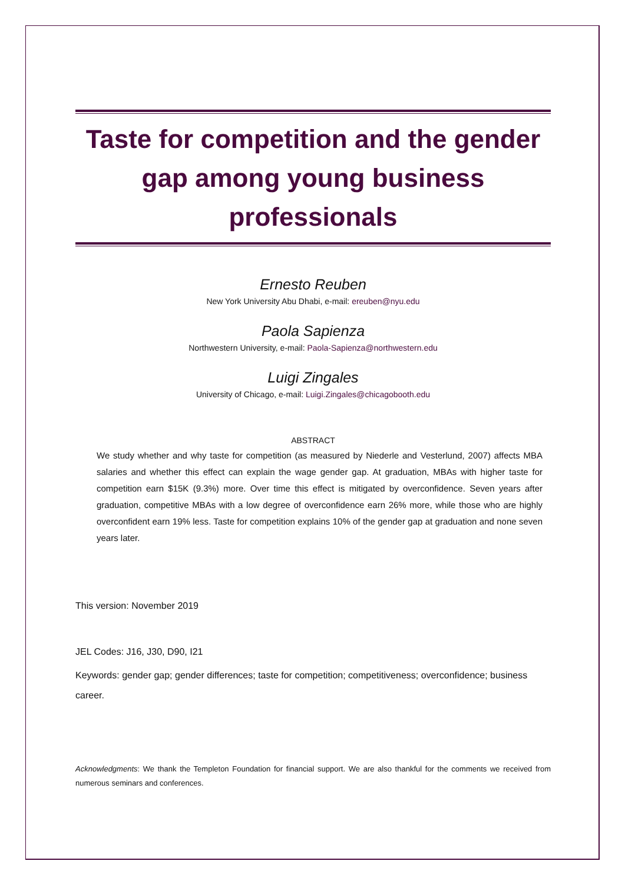Taste for competition and the gender gap among young business professionals
Ernesto Reuben
New York University Abu Dhabi, e-mail: ereuben@nyu.edu
Paola Sapienza
Northwestern University, e-mail: Paola-Sapienza@northwestern.edu
Luigi Zingales
University of Chicago, e-mail: Luigi.Zingales@chicagobooth.edu
ABSTRACT
We study whether and why taste for competition (as measured by Niederle and Vesterlund, 2007) affects MBA salaries and whether this effect can explain the wage gender gap. At graduation, MBAs with higher taste for competition earn $15K (9.3%) more. Over time this effect is mitigated by overconfidence. Seven years after graduation, competitive MBAs with a low degree of overconfidence earn 26% more, while those who are highly overconfident earn 19% less. Taste for competition explains 10% of the gender gap at graduation and none seven years later.
This version: November 2019
JEL Codes: J16, J30, D90, I21
Keywords: gender gap; gender differences; taste for competition; competitiveness; overconfidence; business career.
Acknowledgments: We thank the Templeton Foundation for financial support. We are also thankful for the comments we received from numerous seminars and conferences.